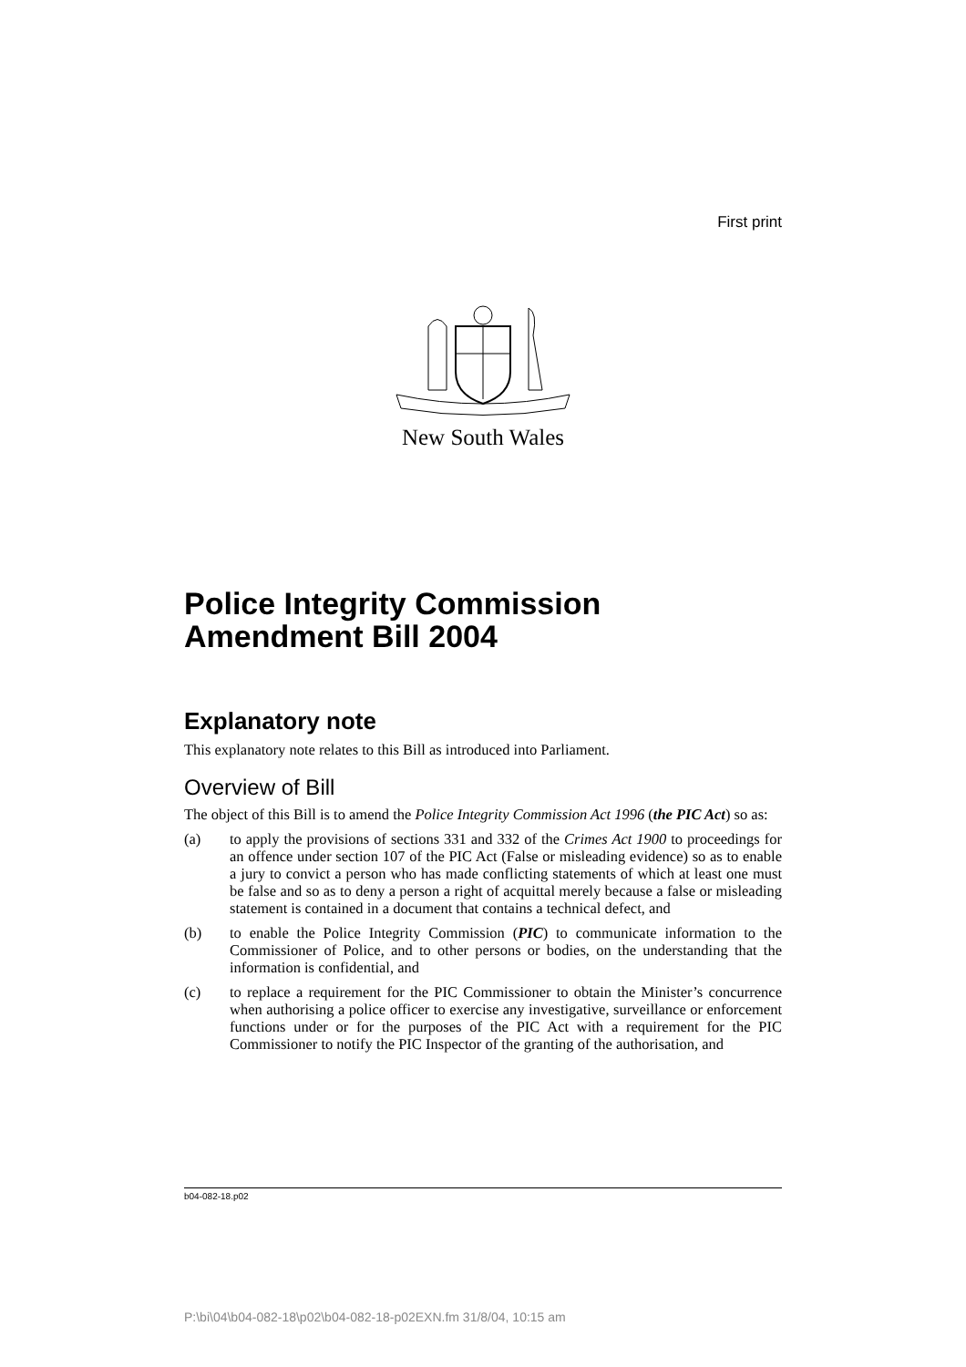First print
New South Wales
Police Integrity Commission Amendment Bill 2004
Explanatory note
This explanatory note relates to this Bill as introduced into Parliament.
Overview of Bill
The object of this Bill is to amend the Police Integrity Commission Act 1996 (the PIC Act) so as:
(a) to apply the provisions of sections 331 and 332 of the Crimes Act 1900 to proceedings for an offence under section 107 of the PIC Act (False or misleading evidence) so as to enable a jury to convict a person who has made conflicting statements of which at least one must be false and so as to deny a person a right of acquittal merely because a false or misleading statement is contained in a document that contains a technical defect, and
(b) to enable the Police Integrity Commission (PIC) to communicate information to the Commissioner of Police, and to other persons or bodies, on the understanding that the information is confidential, and
(c) to replace a requirement for the PIC Commissioner to obtain the Minister’s concurrence when authorising a police officer to exercise any investigative, surveillance or enforcement functions under or for the purposes of the PIC Act with a requirement for the PIC Commissioner to notify the PIC Inspector of the granting of the authorisation, and
b04-082-18.p02
P:\bi\04\b04-082-18\p02\b04-082-18-p02EXN.fm 31/8/04, 10:15 am